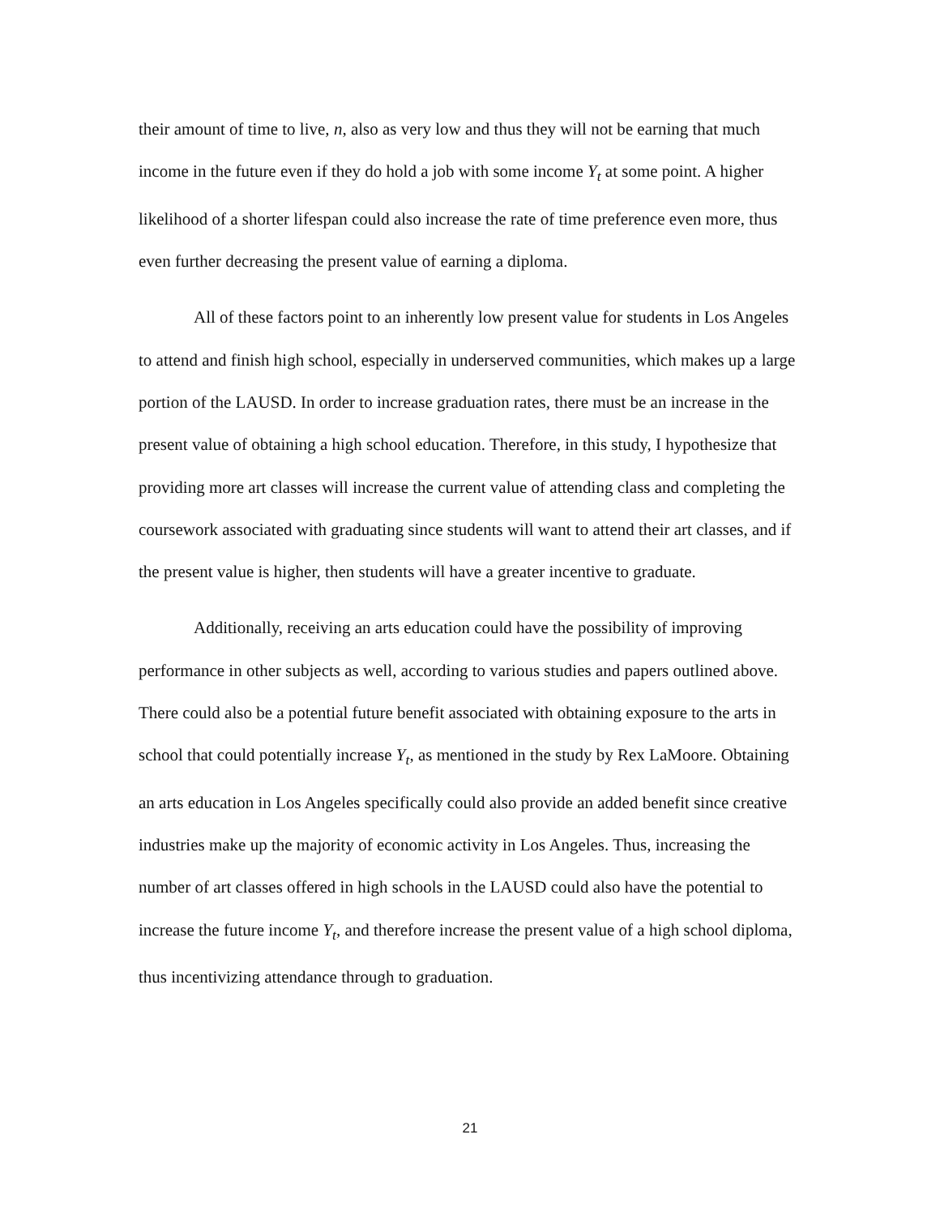their amount of time to live, n, also as very low and thus they will not be earning that much income in the future even if they do hold a job with some income Y<sub>t</sub> at some point. A higher likelihood of a shorter lifespan could also increase the rate of time preference even more, thus even further decreasing the present value of earning a diploma.
All of these factors point to an inherently low present value for students in Los Angeles to attend and finish high school, especially in underserved communities, which makes up a large portion of the LAUSD. In order to increase graduation rates, there must be an increase in the present value of obtaining a high school education. Therefore, in this study, I hypothesize that providing more art classes will increase the current value of attending class and completing the coursework associated with graduating since students will want to attend their art classes, and if the present value is higher, then students will have a greater incentive to graduate.
Additionally, receiving an arts education could have the possibility of improving performance in other subjects as well, according to various studies and papers outlined above. There could also be a potential future benefit associated with obtaining exposure to the arts in school that could potentially increase Y<sub>t</sub>, as mentioned in the study by Rex LaMoore. Obtaining an arts education in Los Angeles specifically could also provide an added benefit since creative industries make up the majority of economic activity in Los Angeles. Thus, increasing the number of art classes offered in high schools in the LAUSD could also have the potential to increase the future income Y<sub>t</sub>, and therefore increase the present value of a high school diploma, thus incentivizing attendance through to graduation.
21